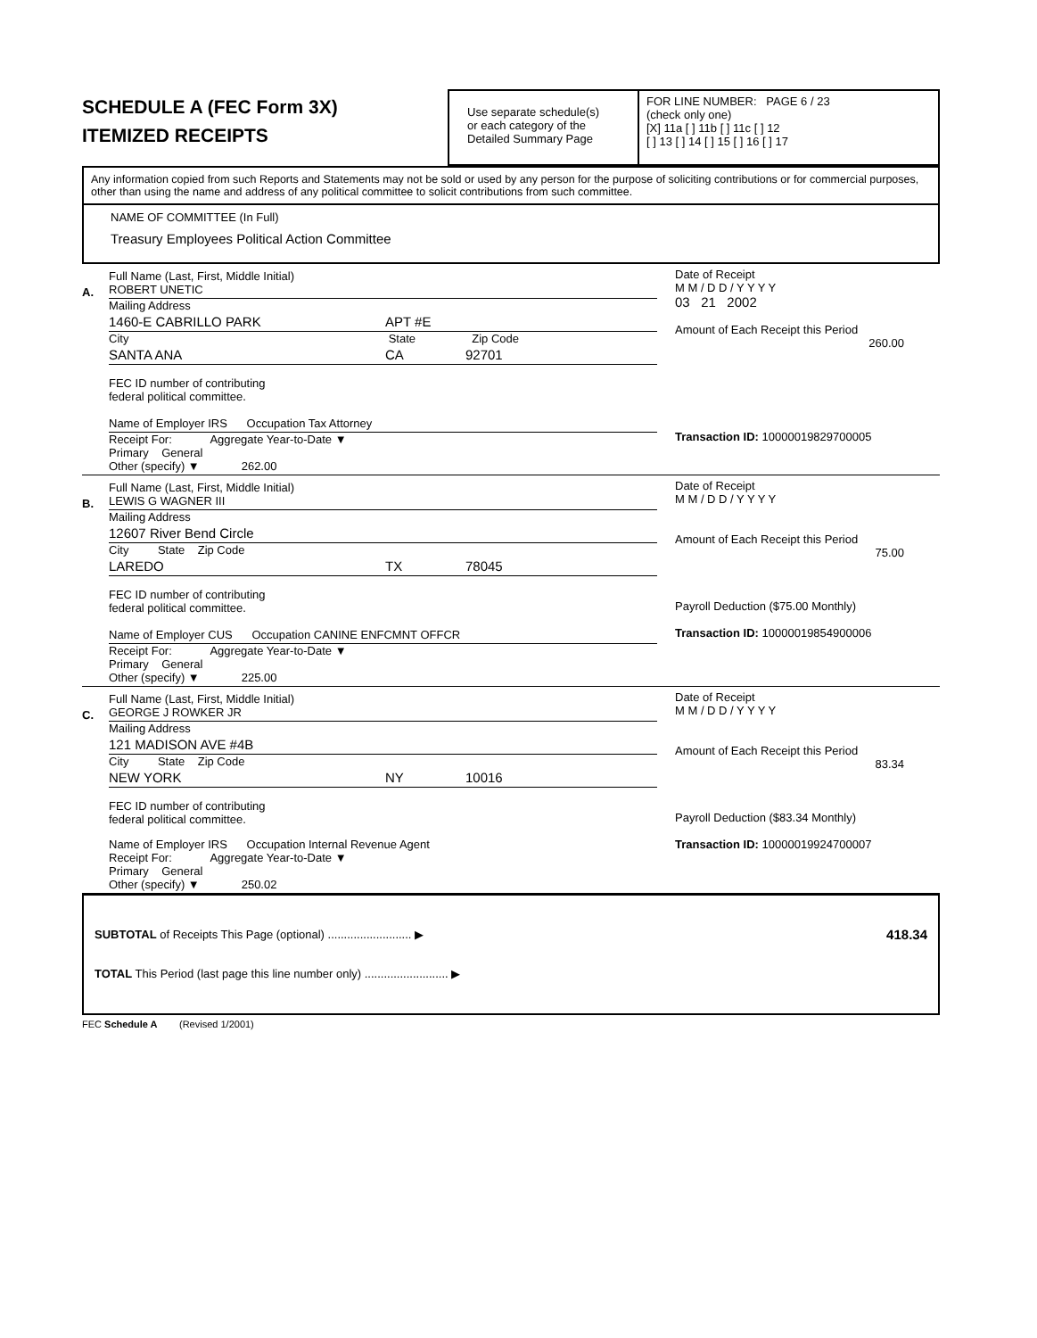SCHEDULE A (FEC Form 3X)
ITEMIZED RECEIPTS
Use separate schedule(s)
or each category of the
Detailed Summary Page
FOR LINE NUMBER: PAGE 6 / 23
(check only one)
[X] 11a [ ] 11b [ ] 11c [ ] 12
[ ] 13 [ ] 14 [ ] 15 [ ] 16 [ ] 17
Any information copied from such Reports and Statements may not be sold or used by any person for the purpose of soliciting contributions or for commercial purposes, other than using the name and address of any political committee to solicit contributions from such committee.
NAME OF COMMITTEE (In Full)
Treasury Employees Political Action Committee
A.
Full Name (Last, First, Middle Initial)
ROBERT UNETIC
Mailing Address
1460-E CABRILLO PARK APT #E
City State Zip Code
SANTA ANA CA 92701
FEC ID number of contributing
federal political committee.
Name of Employer IRS Occupation Tax Attorney
Receipt For: Aggregate Year-to-Date ▼
Primary General
Other (specify) ▼ 262.00
Date of Receipt
M M / D D / Y Y Y Y
03 21 2002
Amount of Each Receipt this Period
260.00
Transaction ID: 10000019829700005
B.
Full Name (Last, First, Middle Initial)
LEWIS G WAGNER III
Mailing Address
12607 River Bend Circle
City State Zip Code
LAREDO TX 78045
FEC ID number of contributing
federal political committee.
Name of Employer CUS Occupation CANINE ENFCMNT OFFCR
Receipt For: Aggregate Year-to-Date ▼
Primary General
Other (specify) ▼ 225.00
Date of Receipt
M M / D D / Y Y Y Y
Amount of Each Receipt this Period
75.00
Payroll Deduction ($75.00 Monthly)
Transaction ID: 10000019854900006
C.
Full Name (Last, First, Middle Initial)
GEORGE J ROWKER JR
Mailing Address
121 MADISON AVE #4B
City State Zip Code
NEW YORK NY 10016
FEC ID number of contributing
federal political committee.
Name of Employer IRS Occupation Internal Revenue Agent
Receipt For: Aggregate Year-to-Date ▼
Primary General
Other (specify) ▼ 250.02
Date of Receipt
M M / D D / Y Y Y Y
Amount of Each Receipt this Period
83.34
Payroll Deduction ($83.34 Monthly)
Transaction ID: 10000019924700007
SUBTOTAL of Receipts This Page (optional) .......................... ▶ 418.34
TOTAL This Period (last page this line number only) .......................... ▶
FEC Schedule A (Revised 1/2001)